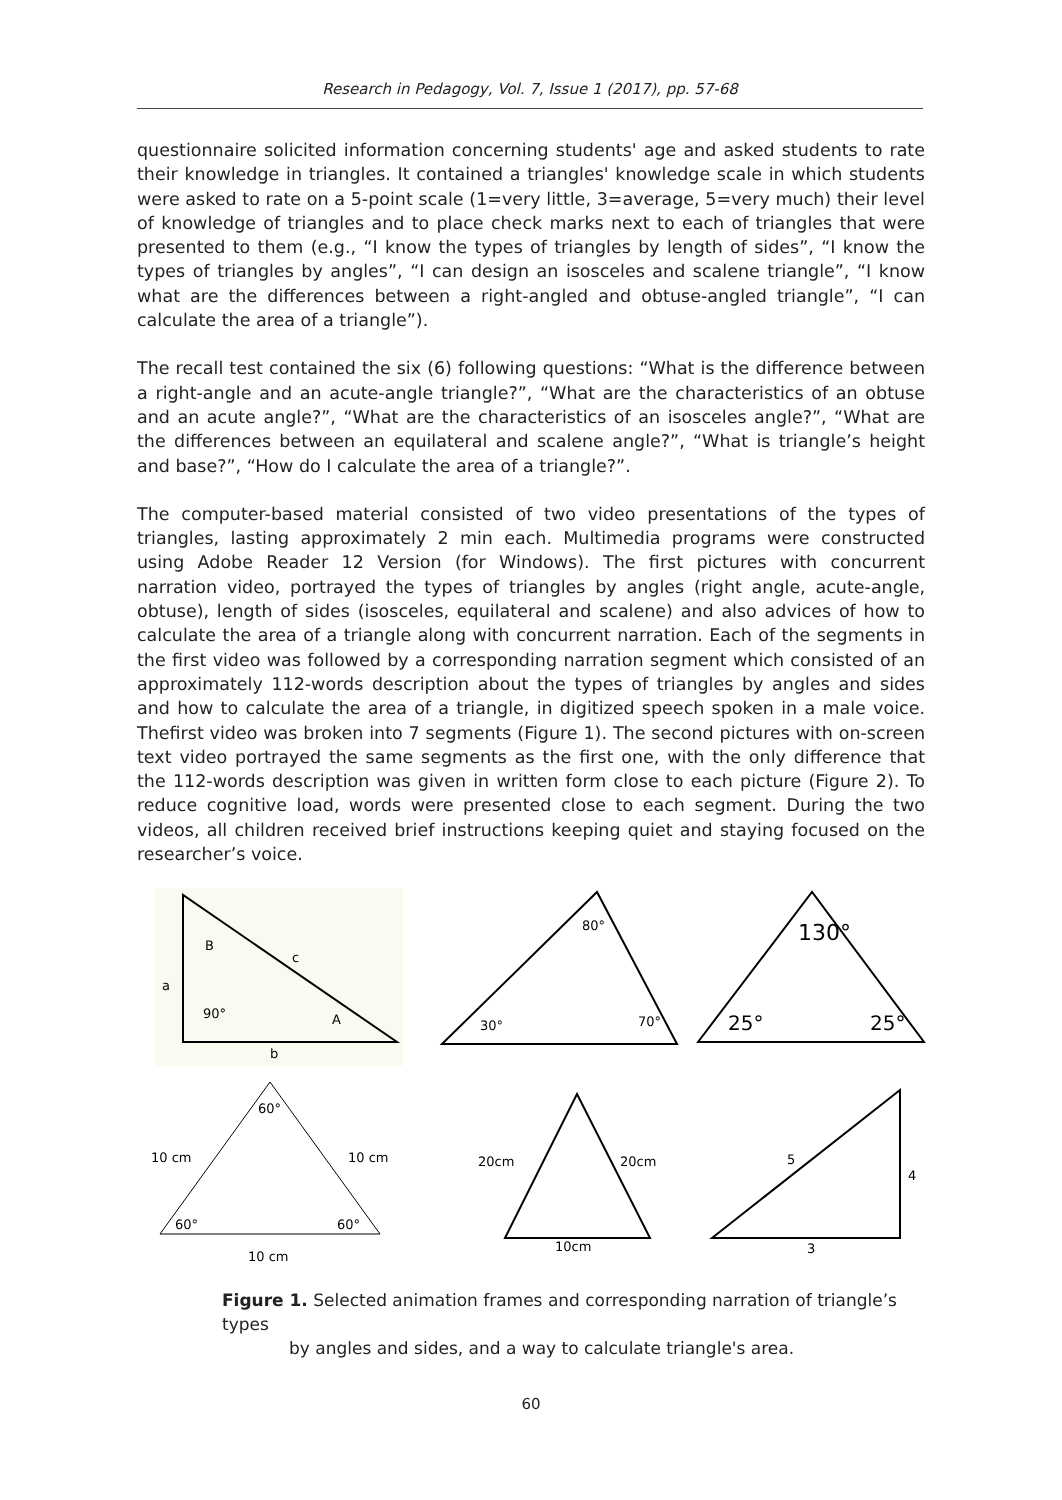Research in Pedagogy, Vol. 7, Issue 1 (2017), pp. 57-68
questionnaire solicited information concerning students' age and asked students to rate their knowledge in triangles. It contained a triangles' knowledge scale in which students were asked to rate on a 5-point scale (1=very little, 3=average, 5=very much) their level of knowledge of triangles and to place check marks next to each of triangles that were presented to them (e.g., “I know the types of triangles by length of sides”, “I know the types of triangles by angles”, “I can design an isosceles and scalene triangle”, “I know what are the differences between a right-angled and obtuse-angled triangle”, “I can calculate the area of a triangle”).
The recall test contained the six (6) following questions: “What is the difference between a right-angle and an acute-angle triangle?”, “What are the characteristics of an obtuse and an acute angle?”, “What are the characteristics of an isosceles angle?”, “What are the differences between an equilateral and scalene angle?”, “What is triangle’s height and base?”, “How do I calculate the area of a triangle?”.
The computer-based material consisted of two video presentations of the types of triangles, lasting approximately 2 min each. Multimedia programs were constructed using Adobe Reader 12 Version (for Windows). The first pictures with concurrent narration video, portrayed the types of triangles by angles (right angle, acute-angle, obtuse), length of sides (isosceles, equilateral and scalene) and also advices of how to calculate the area of a triangle along with concurrent narration. Each of the segments in the first video was followed by a corresponding narration segment which consisted of an approximately 112-words description about the types of triangles by angles and sides and how to calculate the area of a triangle, in digitized speech spoken in a male voice. Thefirst video was broken into 7 segments (Figure 1). The second pictures with on-screen text video portrayed the same segments as the first one, with the only difference that the 112-words description was given in written form close to each picture (Figure 2). To reduce cognitive load, words were presented close to each segment. During the two videos, all children received brief instructions keeping quiet and staying focused on the researcher’s voice.
B
c
a
90°
A
b
80°
30°
70°
130°
25°
25°
60°
10 cm
10 cm
60°
60°
10 cm
20cm
20cm
10cm
5
4
3
Figure 1. Selected animation frames and corresponding narration of triangle’s types
by angles and sides, and a way to calculate triangle's area.
60